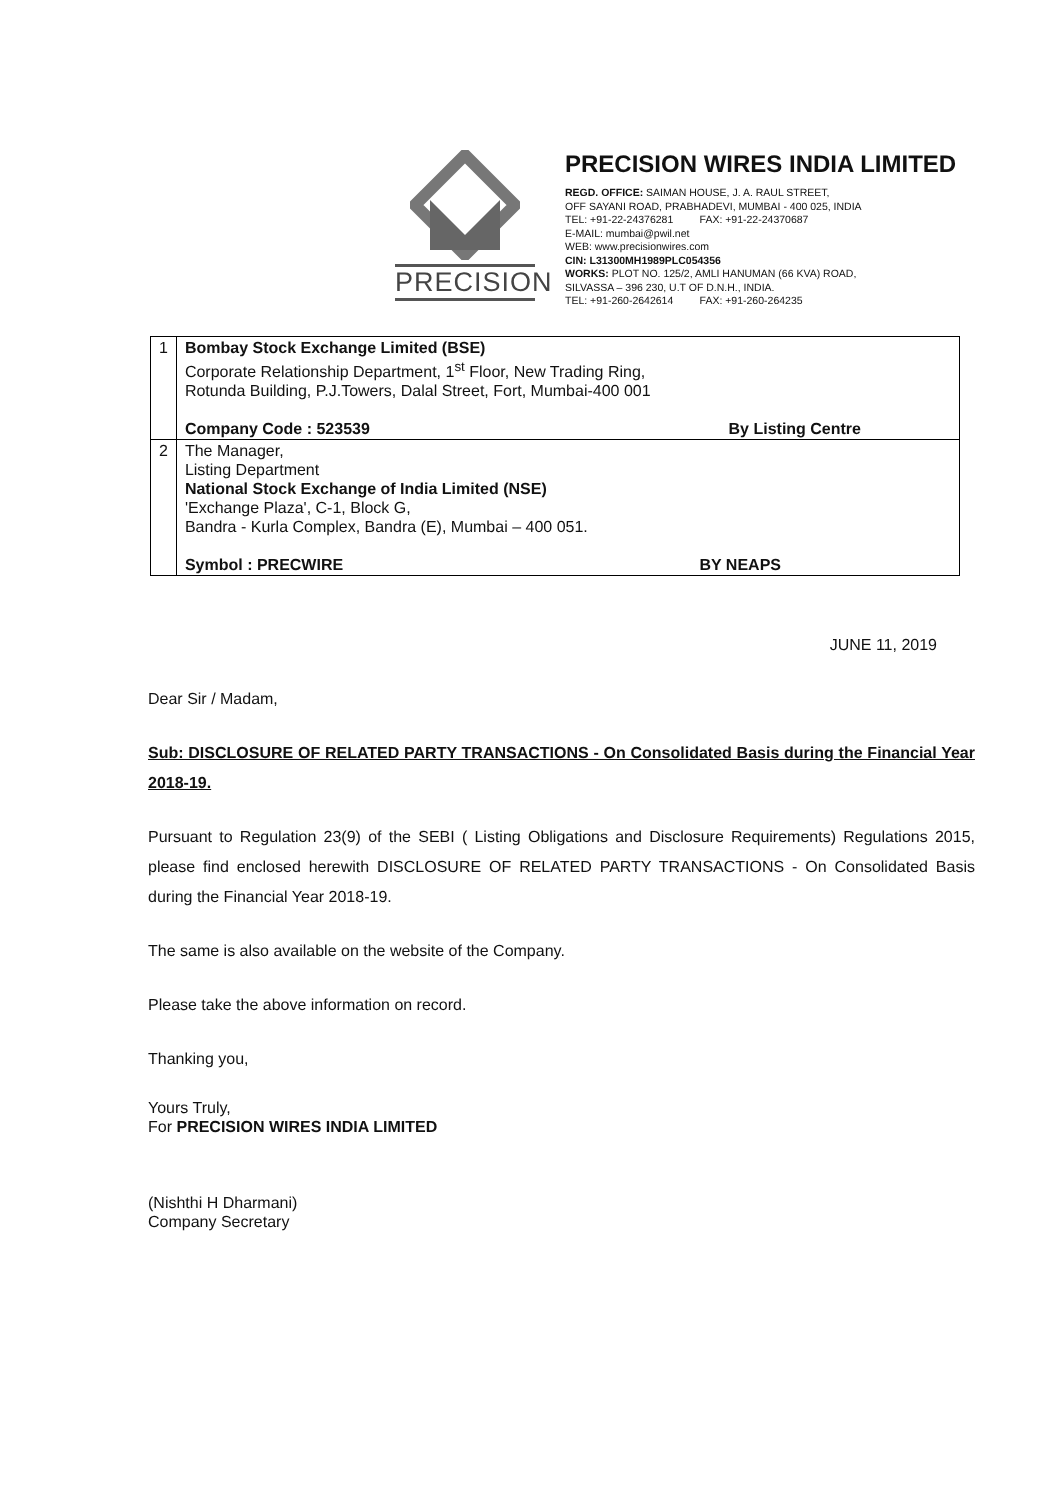PRECISION
PRECISION WIRES INDIA LIMITED
REGD. OFFICE: SAIMAN HOUSE, J. A. RAUL STREET,
OFF SAYANI ROAD, PRABHADEVI, MUMBAI - 400 025, INDIA
TEL: +91-22-24376281 FAX: +91-22-24370687
E-MAIL: mumbai@pwil.net
WEB: www.precisionwires.com
CIN: L31300MH1989PLC054356
WORKS: PLOT NO. 125/2, AMLI HANUMAN (66 KVA) ROAD,
SILVASSA – 396 230, U.T OF D.N.H., INDIA.
TEL: +91-260-2642614 FAX: +91-260-264235
| 1 | Bombay Stock Exchange Limited (BSE) Corporate Relationship Department, 1<sup>st</sup> Floor, New Trading Ring, Rotunda Building, P.J.Towers, Dalal Street, Fort, Mumbai-400 001 / Company Code : 523539 / By Listing Centre / |
| 2 | The Manager, Listing Department National Stock Exchange of India Limited (NSE) 'Exchange Plaza', C-1, Block G, Bandra - Kurla Complex, Bandra (E), Mumbai – 400 051. / Symbol : PRECWIRE / BY NEAPS / |
JUNE 11, 2019
Dear Sir / Madam,
Sub: DISCLOSURE OF RELATED PARTY TRANSACTIONS - On Consolidated Basis during the Financial Year 2018-19.
Pursuant to Regulation 23(9) of the SEBI ( Listing Obligations and Disclosure Requirements) Regulations 2015, please find enclosed herewith DISCLOSURE OF RELATED PARTY TRANSACTIONS - On Consolidated Basis during the Financial Year 2018-19.
The same is also available on the website of the Company.
Please take the above information on record.
Thanking you,
Yours Truly,
For PRECISION WIRES INDIA LIMITED
(Nishthi H Dharmani)
Company Secretary